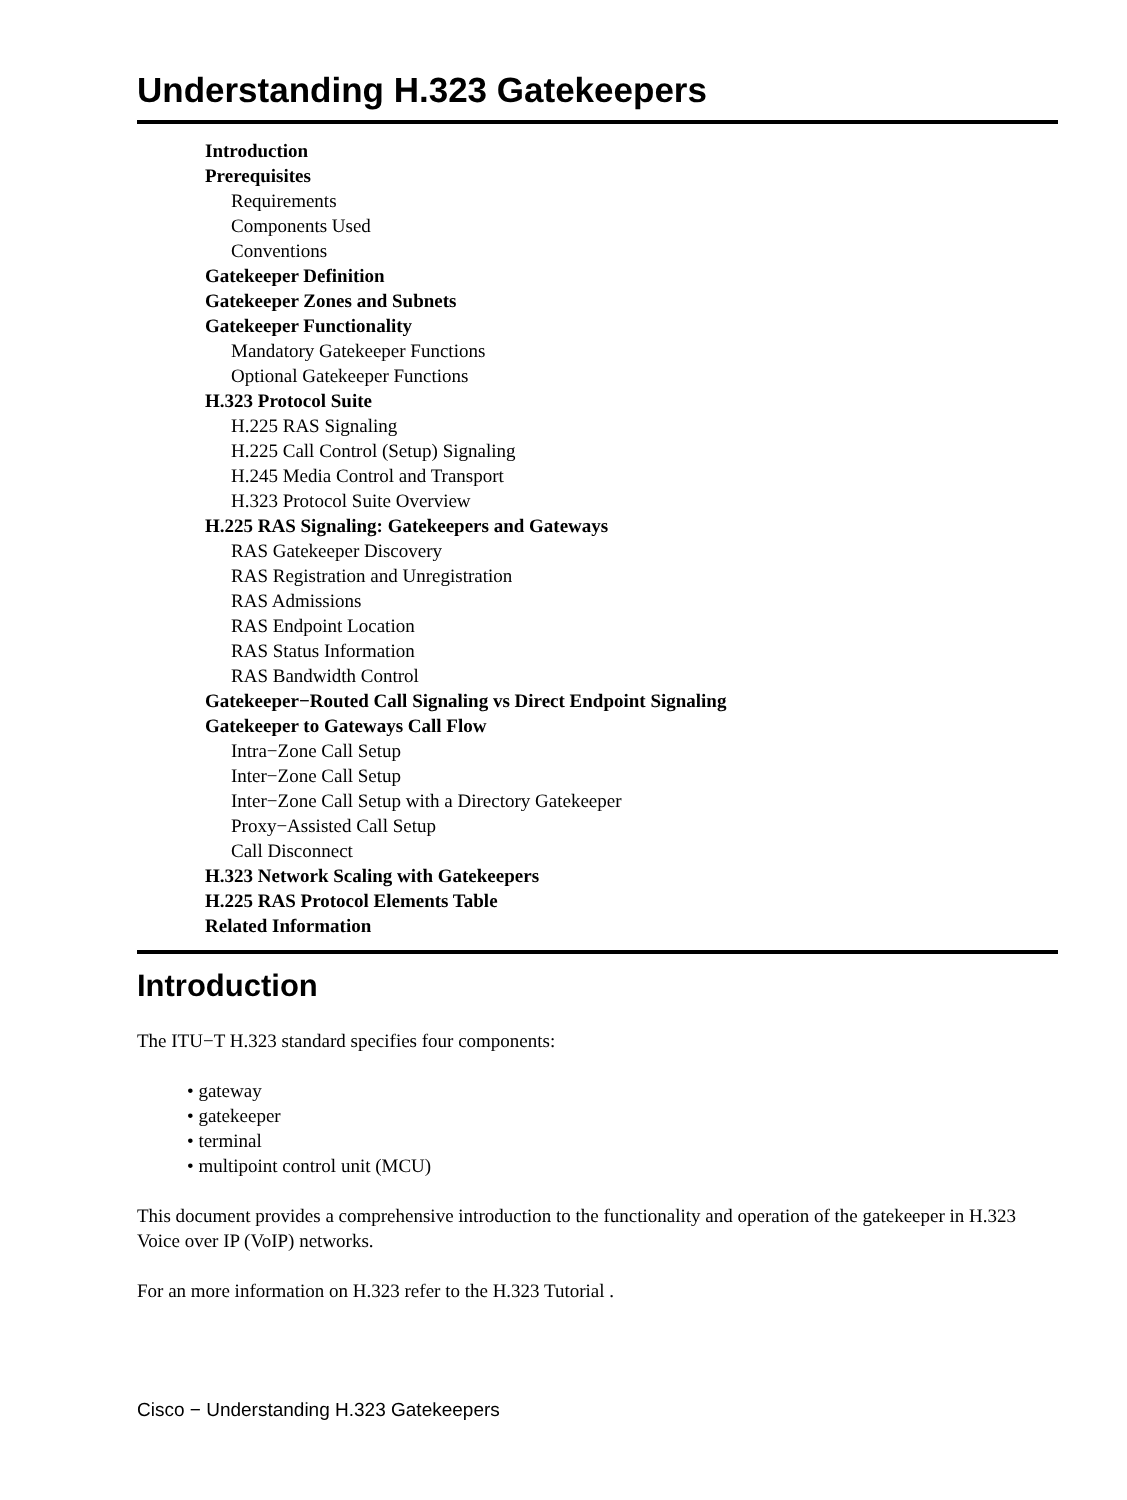Understanding H.323 Gatekeepers
Introduction
Prerequisites
Requirements
Components Used
Conventions
Gatekeeper Definition
Gatekeeper Zones and Subnets
Gatekeeper Functionality
Mandatory Gatekeeper Functions
Optional Gatekeeper Functions
H.323 Protocol Suite
H.225 RAS Signaling
H.225 Call Control (Setup) Signaling
H.245 Media Control and Transport
H.323 Protocol Suite Overview
H.225 RAS Signaling: Gatekeepers and Gateways
RAS Gatekeeper Discovery
RAS Registration and Unregistration
RAS Admissions
RAS Endpoint Location
RAS Status Information
RAS Bandwidth Control
Gatekeeper−Routed Call Signaling vs Direct Endpoint Signaling
Gatekeeper to Gateways Call Flow
Intra−Zone Call Setup
Inter−Zone Call Setup
Inter−Zone Call Setup with a Directory Gatekeeper
Proxy−Assisted Call Setup
Call Disconnect
H.323 Network Scaling with Gatekeepers
H.225 RAS Protocol Elements Table
Related Information
Introduction
The ITU−T H.323 standard specifies four components:
• gateway
• gatekeeper
• terminal
• multipoint control unit (MCU)
This document provides a comprehensive introduction to the functionality and operation of the gatekeeper in H.323 Voice over IP (VoIP) networks.
For an more information on H.323 refer to the H.323 Tutorial .
Cisco − Understanding H.323 Gatekeepers